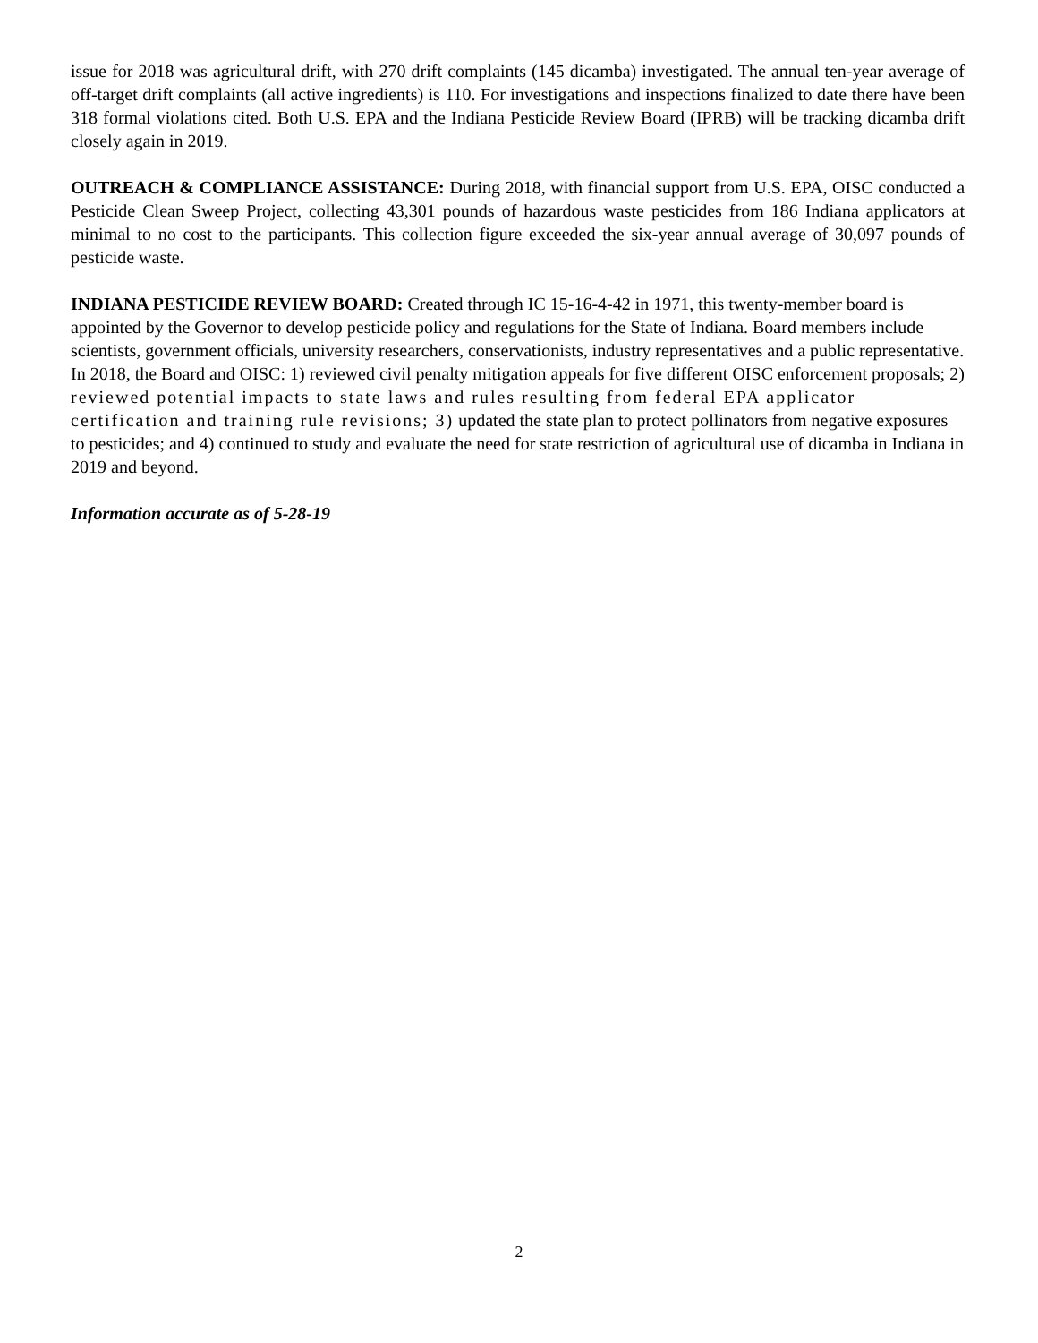issue for 2018 was agricultural drift, with 270 drift complaints (145 dicamba) investigated. The annual ten-year average of off-target drift complaints (all active ingredients) is 110. For investigations and inspections finalized to date there have been 318 formal violations cited. Both U.S. EPA and the Indiana Pesticide Review Board (IPRB) will be tracking dicamba drift closely again in 2019.
OUTREACH & COMPLIANCE ASSISTANCE: During 2018, with financial support from U.S. EPA, OISC conducted a Pesticide Clean Sweep Project, collecting 43,301 pounds of hazardous waste pesticides from 186 Indiana applicators at minimal to no cost to the participants. This collection figure exceeded the six-year annual average of 30,097 pounds of pesticide waste.
INDIANA PESTICIDE REVIEW BOARD: Created through IC 15-16-4-42 in 1971, this twenty-member board is appointed by the Governor to develop pesticide policy and regulations for the State of Indiana. Board members include scientists, government officials, university researchers, conservationists, industry representatives and a public representative. In 2018, the Board and OISC: 1) reviewed civil penalty mitigation appeals for five different OISC enforcement proposals; 2) reviewed potential impacts to state laws and rules resulting from federal EPA applicator certification and training rule revisions; 3) updated the state plan to protect pollinators from negative exposures to pesticides; and 4) continued to study and evaluate the need for state restriction of agricultural use of dicamba in Indiana in 2019 and beyond.
Information accurate as of 5-28-19
2